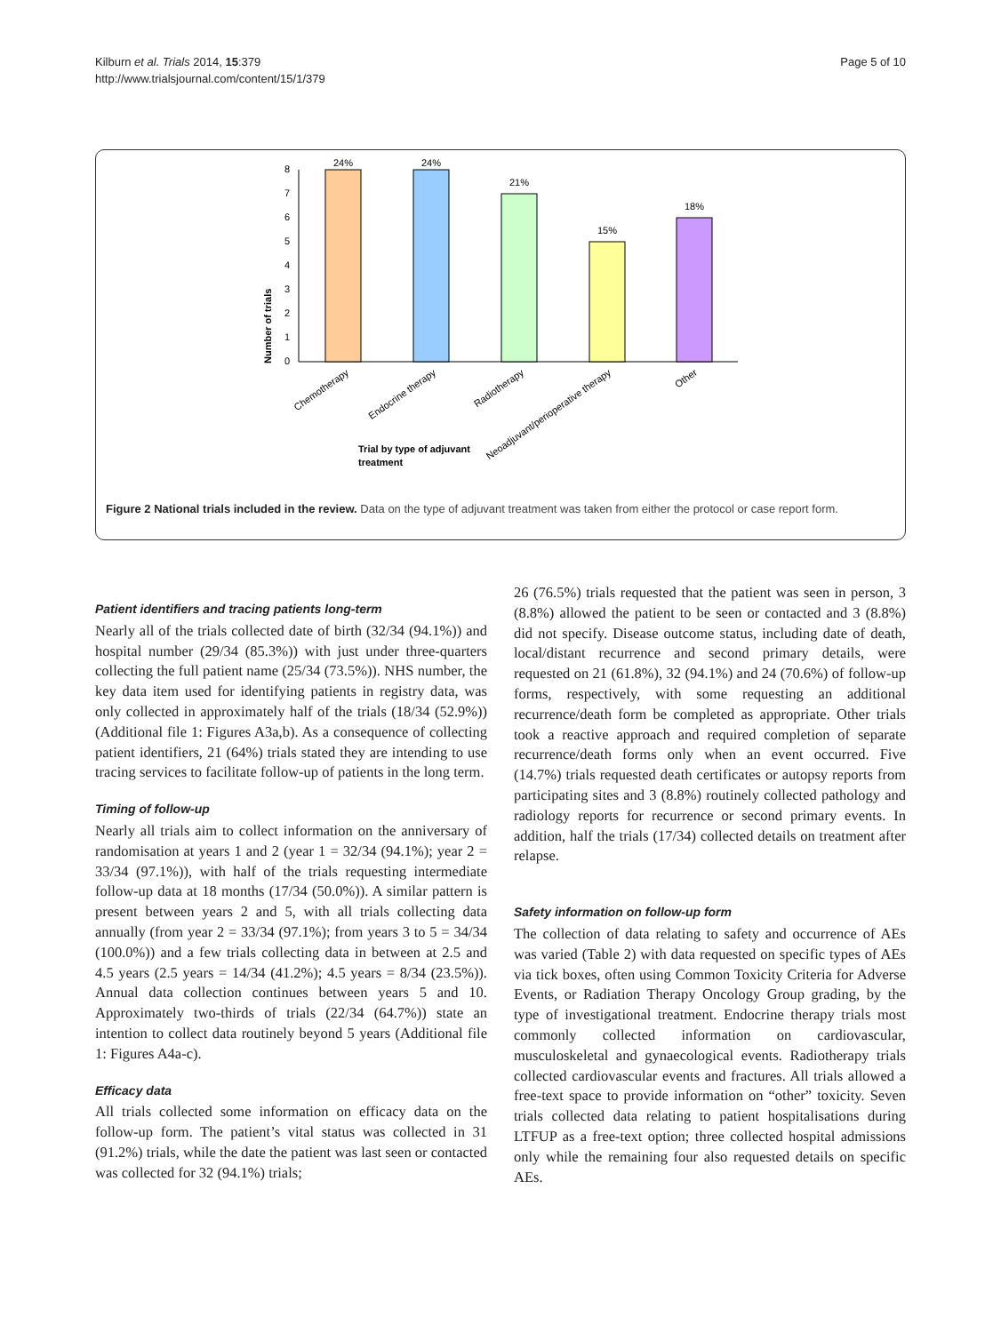Kilburn et al. Trials 2014, 15:379
http://www.trialsjournal.com/content/15/1/379
Page 5 of 10
Number of trials
0
1
2
3
4
5
6
7
8
24%
24%
21%
15%
18%
Chemotherapy
Endocrine therapy
Radiotherapy
Neoadjuvant/perioperative therapy
Other
Trial by type of adjuvant
treatment
Figure 2 National trials included in the review. Data on the type of adjuvant treatment was taken from either the protocol or case report form.
Patient identifiers and tracing patients long-term
Nearly all of the trials collected date of birth (32/34 (94.1%)) and hospital number (29/34 (85.3%)) with just under three-quarters collecting the full patient name (25/34 (73.5%)). NHS number, the key data item used for identifying patients in registry data, was only collected in approximately half of the trials (18/34 (52.9%)) (Additional file 1: Figures A3a,b). As a consequence of collecting patient identifiers, 21 (64%) trials stated they are intending to use tracing services to facilitate follow-up of patients in the long term.
Timing of follow-up
Nearly all trials aim to collect information on the anniversary of randomisation at years 1 and 2 (year 1 = 32/34 (94.1%); year 2 = 33/34 (97.1%)), with half of the trials requesting intermediate follow-up data at 18 months (17/34 (50.0%)). A similar pattern is present between years 2 and 5, with all trials collecting data annually (from year 2 = 33/34 (97.1%); from years 3 to 5 = 34/34 (100.0%)) and a few trials collecting data in between at 2.5 and 4.5 years (2.5 years = 14/34 (41.2%); 4.5 years = 8/34 (23.5%)). Annual data collection continues between years 5 and 10. Approximately two-thirds of trials (22/34 (64.7%)) state an intention to collect data routinely beyond 5 years (Additional file 1: Figures A4a-c).
Efficacy data
All trials collected some information on efficacy data on the follow-up form. The patient’s vital status was collected in 31 (91.2%) trials, while the date the patient was last seen or contacted was collected for 32 (94.1%) trials;
26 (76.5%) trials requested that the patient was seen in person, 3 (8.8%) allowed the patient to be seen or contacted and 3 (8.8%) did not specify. Disease outcome status, including date of death, local/distant recurrence and second primary details, were requested on 21 (61.8%), 32 (94.1%) and 24 (70.6%) of follow-up forms, respectively, with some requesting an additional recurrence/death form be completed as appropriate. Other trials took a reactive approach and required completion of separate recurrence/death forms only when an event occurred. Five (14.7%) trials requested death certificates or autopsy reports from participating sites and 3 (8.8%) routinely collected pathology and radiology reports for recurrence or second primary events. In addition, half the trials (17/34) collected details on treatment after relapse.
Safety information on follow-up form
The collection of data relating to safety and occurrence of AEs was varied (Table 2) with data requested on specific types of AEs via tick boxes, often using Common Toxicity Criteria for Adverse Events, or Radiation Therapy Oncology Group grading, by the type of investigational treatment. Endocrine therapy trials most commonly collected information on cardiovascular, musculoskeletal and gynaecological events. Radiotherapy trials collected cardiovascular events and fractures. All trials allowed a free-text space to provide information on “other” toxicity. Seven trials collected data relating to patient hospitalisations during LTFUP as a free-text option; three collected hospital admissions only while the remaining four also requested details on specific AEs.